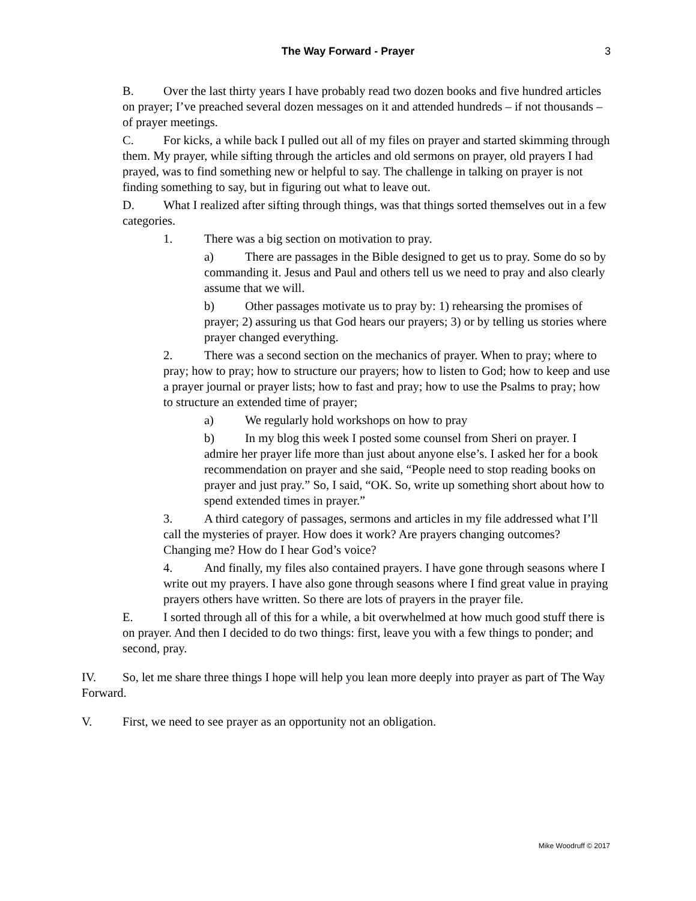The Way Forward - Prayer
3
B. Over the last thirty years I have probably read two dozen books and five hundred articles on prayer; I’ve preached several dozen messages on it and attended hundreds – if not thousands – of prayer meetings.
C. For kicks, a while back I pulled out all of my files on prayer and started skimming through them. My prayer, while sifting through the articles and old sermons on prayer, old prayers I had prayed, was to find something new or helpful to say. The challenge in talking on prayer is not finding something to say, but in figuring out what to leave out.
D. What I realized after sifting through things, was that things sorted themselves out in a few categories.
1. There was a big section on motivation to pray.
a) There are passages in the Bible designed to get us to pray. Some do so by commanding it. Jesus and Paul and others tell us we need to pray and also clearly assume that we will.
b) Other passages motivate us to pray by: 1) rehearsing the promises of prayer; 2) assuring us that God hears our prayers; 3) or by telling us stories where prayer changed everything.
2. There was a second section on the mechanics of prayer. When to pray; where to pray; how to pray; how to structure our prayers; how to listen to God; how to keep and use a prayer journal or prayer lists; how to fast and pray; how to use the Psalms to pray; how to structure an extended time of prayer;
a) We regularly hold workshops on how to pray
b) In my blog this week I posted some counsel from Sheri on prayer. I admire her prayer life more than just about anyone else’s. I asked her for a book recommendation on prayer and she said, “People need to stop reading books on prayer and just pray.” So, I said, “OK. So, write up something short about how to spend extended times in prayer.”
3. A third category of passages, sermons and articles in my file addressed what I’ll call the mysteries of prayer. How does it work? Are prayers changing outcomes? Changing me? How do I hear God’s voice?
4. And finally, my files also contained prayers. I have gone through seasons where I write out my prayers. I have also gone through seasons where I find great value in praying prayers others have written. So there are lots of prayers in the prayer file.
E. I sorted through all of this for a while, a bit overwhelmed at how much good stuff there is on prayer. And then I decided to do two things: first, leave you with a few things to ponder; and second, pray.
IV. So, let me share three things I hope will help you lean more deeply into prayer as part of The Way Forward.
V. First, we need to see prayer as an opportunity not an obligation.
Mike Woodruff © 2017